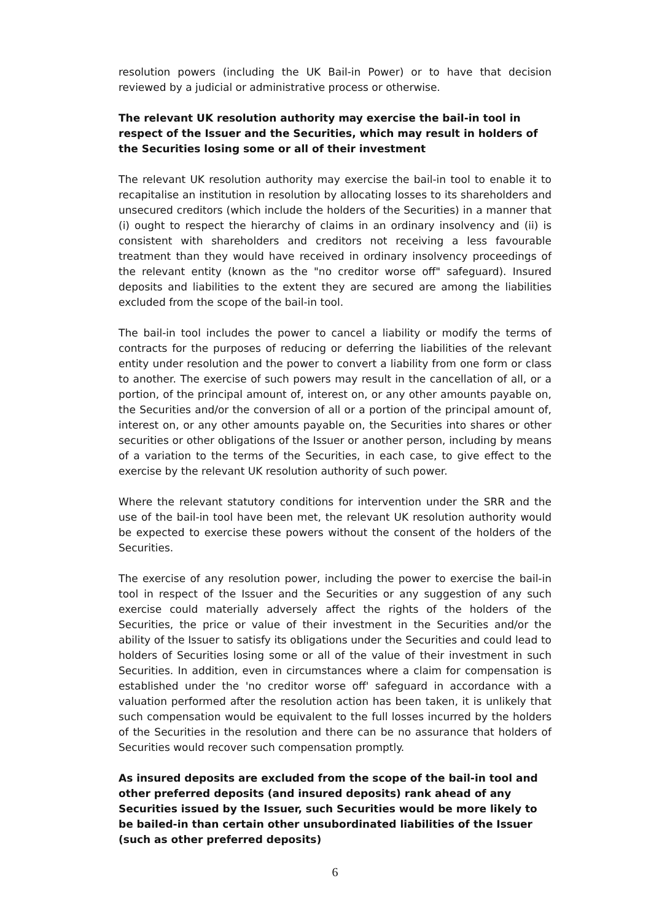resolution powers (including the UK Bail-in Power) or to have that decision reviewed by a judicial or administrative process or otherwise.
The relevant UK resolution authority may exercise the bail-in tool in respect of the Issuer and the Securities, which may result in holders of the Securities losing some or all of their investment
The relevant UK resolution authority may exercise the bail-in tool to enable it to recapitalise an institution in resolution by allocating losses to its shareholders and unsecured creditors (which include the holders of the Securities) in a manner that (i) ought to respect the hierarchy of claims in an ordinary insolvency and (ii) is consistent with shareholders and creditors not receiving a less favourable treatment than they would have received in ordinary insolvency proceedings of the relevant entity (known as the "no creditor worse off" safeguard). Insured deposits and liabilities to the extent they are secured are among the liabilities excluded from the scope of the bail-in tool.
The bail-in tool includes the power to cancel a liability or modify the terms of contracts for the purposes of reducing or deferring the liabilities of the relevant entity under resolution and the power to convert a liability from one form or class to another. The exercise of such powers may result in the cancellation of all, or a portion, of the principal amount of, interest on, or any other amounts payable on, the Securities and/or the conversion of all or a portion of the principal amount of, interest on, or any other amounts payable on, the Securities into shares or other securities or other obligations of the Issuer or another person, including by means of a variation to the terms of the Securities, in each case, to give effect to the exercise by the relevant UK resolution authority of such power.
Where the relevant statutory conditions for intervention under the SRR and the use of the bail-in tool have been met, the relevant UK resolution authority would be expected to exercise these powers without the consent of the holders of the Securities.
The exercise of any resolution power, including the power to exercise the bail-in tool in respect of the Issuer and the Securities or any suggestion of any such exercise could materially adversely affect the rights of the holders of the Securities, the price or value of their investment in the Securities and/or the ability of the Issuer to satisfy its obligations under the Securities and could lead to holders of Securities losing some or all of the value of their investment in such Securities. In addition, even in circumstances where a claim for compensation is established under the 'no creditor worse off' safeguard in accordance with a valuation performed after the resolution action has been taken, it is unlikely that such compensation would be equivalent to the full losses incurred by the holders of the Securities in the resolution and there can be no assurance that holders of Securities would recover such compensation promptly.
As insured deposits are excluded from the scope of the bail-in tool and other preferred deposits (and insured deposits) rank ahead of any Securities issued by the Issuer, such Securities would be more likely to be bailed-in than certain other unsubordinated liabilities of the Issuer (such as other preferred deposits)
6